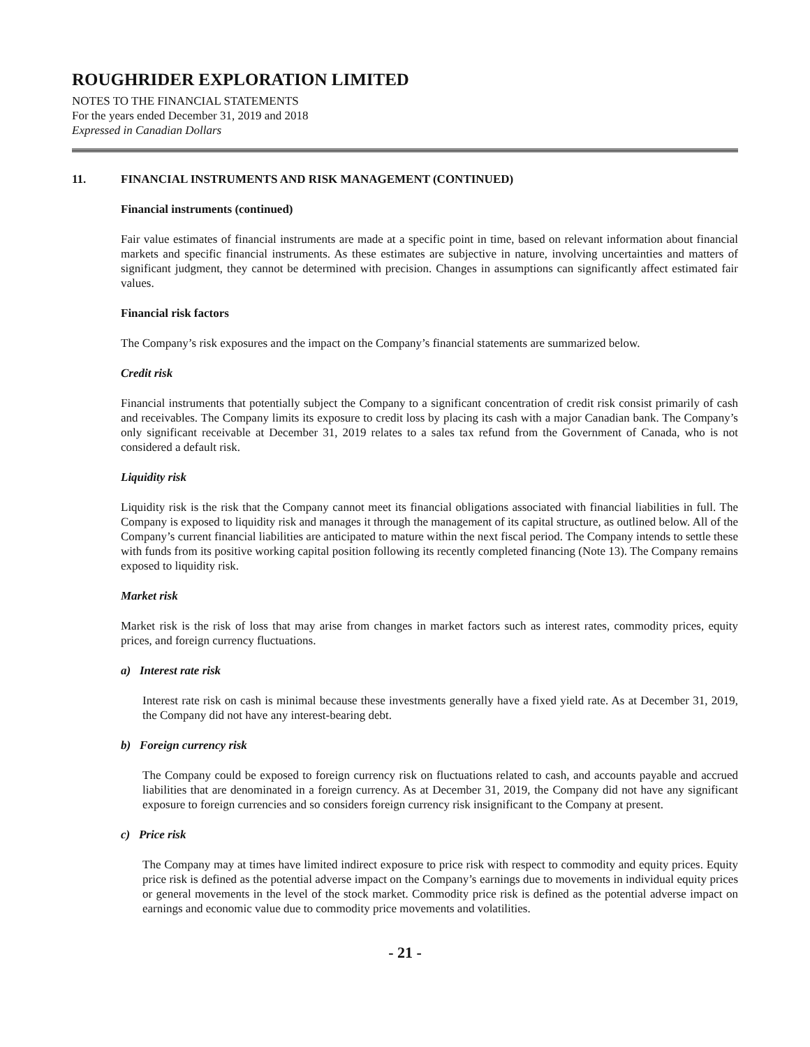ROUGHRIDER EXPLORATION LIMITED
NOTES TO THE FINANCIAL STATEMENTS
For the years ended December 31, 2019 and 2018
Expressed in Canadian Dollars
11. FINANCIAL INSTRUMENTS AND RISK MANAGEMENT (CONTINUED)
Financial instruments (continued)
Fair value estimates of financial instruments are made at a specific point in time, based on relevant information about financial markets and specific financial instruments. As these estimates are subjective in nature, involving uncertainties and matters of significant judgment, they cannot be determined with precision. Changes in assumptions can significantly affect estimated fair values.
Financial risk factors
The Company’s risk exposures and the impact on the Company’s financial statements are summarized below.
Credit risk
Financial instruments that potentially subject the Company to a significant concentration of credit risk consist primarily of cash and receivables. The Company limits its exposure to credit loss by placing its cash with a major Canadian bank. The Company’s only significant receivable at December 31, 2019 relates to a sales tax refund from the Government of Canada, who is not considered a default risk.
Liquidity risk
Liquidity risk is the risk that the Company cannot meet its financial obligations associated with financial liabilities in full. The Company is exposed to liquidity risk and manages it through the management of its capital structure, as outlined below. All of the Company’s current financial liabilities are anticipated to mature within the next fiscal period. The Company intends to settle these with funds from its positive working capital position following its recently completed financing (Note 13). The Company remains exposed to liquidity risk.
Market risk
Market risk is the risk of loss that may arise from changes in market factors such as interest rates, commodity prices, equity prices, and foreign currency fluctuations.
a) Interest rate risk
Interest rate risk on cash is minimal because these investments generally have a fixed yield rate. As at December 31, 2019, the Company did not have any interest-bearing debt.
b) Foreign currency risk
The Company could be exposed to foreign currency risk on fluctuations related to cash, and accounts payable and accrued liabilities that are denominated in a foreign currency. As at December 31, 2019, the Company did not have any significant exposure to foreign currencies and so considers foreign currency risk insignificant to the Company at present.
c) Price risk
The Company may at times have limited indirect exposure to price risk with respect to commodity and equity prices. Equity price risk is defined as the potential adverse impact on the Company’s earnings due to movements in individual equity prices or general movements in the level of the stock market. Commodity price risk is defined as the potential adverse impact on earnings and economic value due to commodity price movements and volatilities.
- 21 -